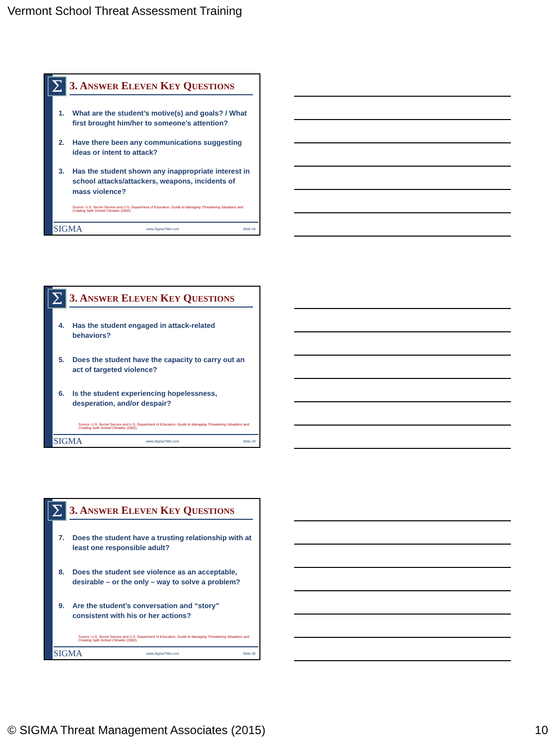Vermont School Threat Assessment Training
Σ
3. ANSWER ELEVEN KEY QUESTIONS
1. What are the student’s motive(s) and goals? / What first brought him/her to someone’s attention?
2. Have there been any communications suggesting ideas or intent to attack?
3. Has the student shown any inappropriate interest in school attacks/attackers, weapons, incidents of mass violence?
Source: U.S. Secret Service and U.S. Department of Education, Guide to Managing Threatening Situations and Creating Safe School Climates (2002).
SIGMA www.SigmaTMA.com Slide 28
Σ
3. ANSWER ELEVEN KEY QUESTIONS
4. Has the student engaged in attack-related behaviors?
5. Does the student have the capacity to carry out an act of targeted violence?
6. Is the student experiencing hopelessness, desperation, and/or despair?
Source: U.S. Secret Service and U.S. Department of Education, Guide to Managing Threatening Situations and Creating Safe School Climates (2002).
SIGMA www.SigmaTMA.com Slide 29
Σ
3. ANSWER ELEVEN KEY QUESTIONS
7. Does the student have a trusting relationship with at least one responsible adult?
8. Does the student see violence as an acceptable, desirable – or the only – way to solve a problem?
9. Are the student’s conversation and “story” consistent with his or her actions?
Source: U.S. Secret Service and U.S. Department of Education, Guide to Managing Threatening Situations and Creating Safe School Climates (2002).
SIGMA www.SigmaTMA.com Slide 30
© SIGMA Threat Management Associates (2015) 10